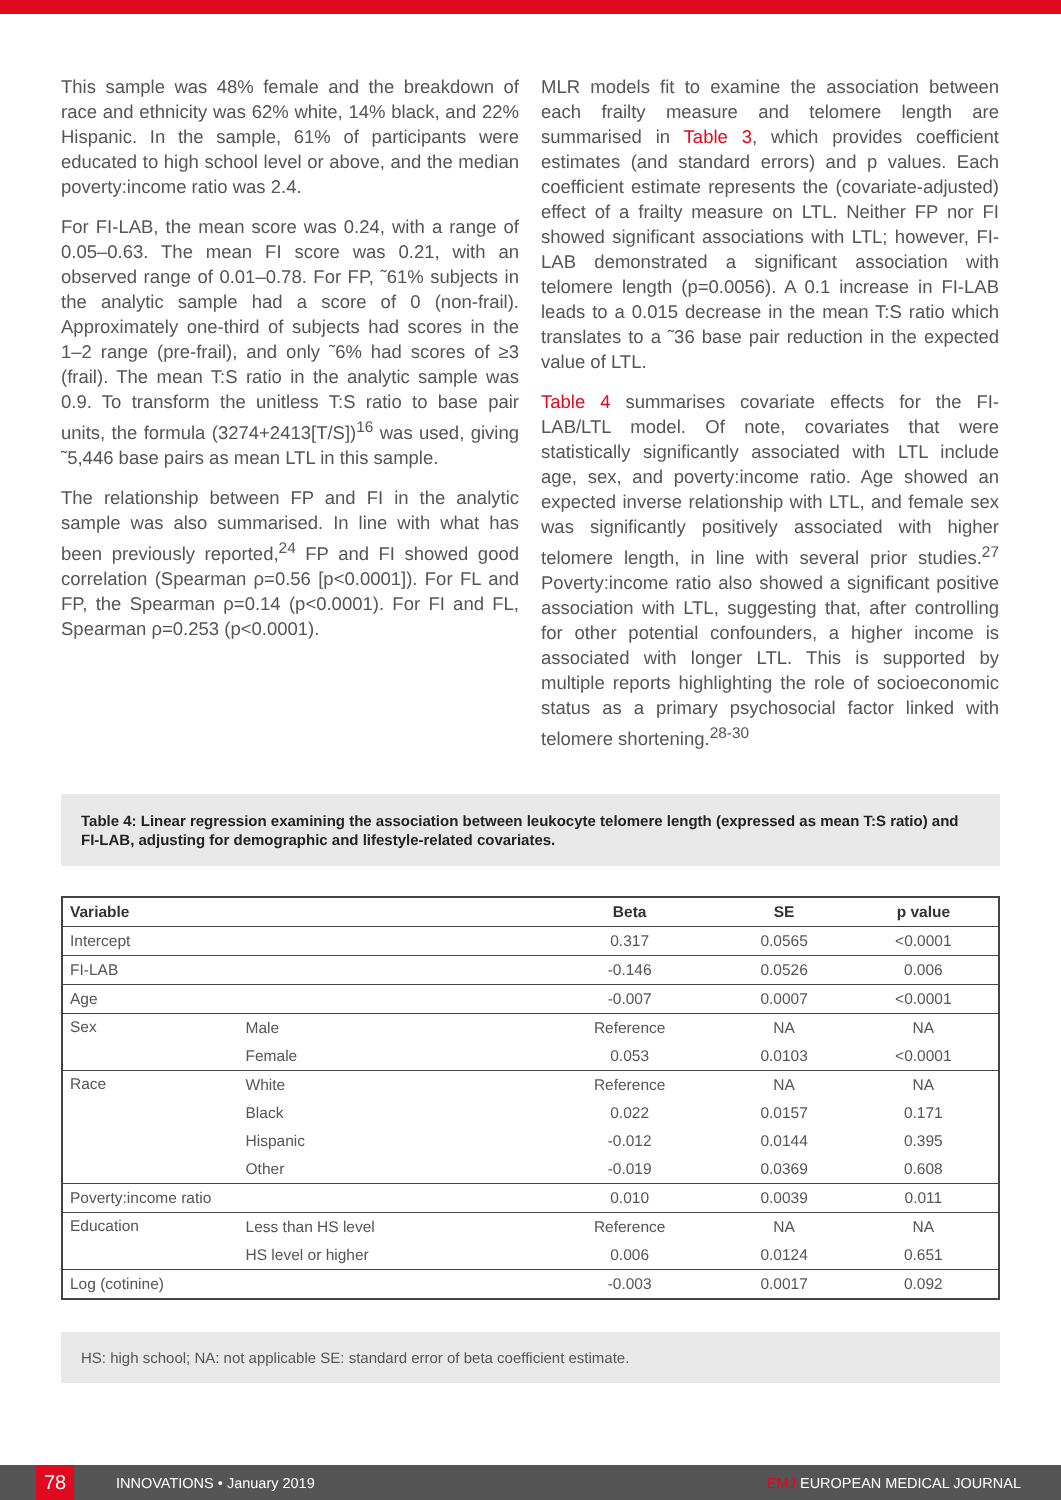This sample was 48% female and the breakdown of race and ethnicity was 62% white, 14% black, and 22% Hispanic. In the sample, 61% of participants were educated to high school level or above, and the median poverty:income ratio was 2.4.
For FI-LAB, the mean score was 0.24, with a range of 0.05–0.63. The mean FI score was 0.21, with an observed range of 0.01–0.78. For FP, ˜61% subjects in the analytic sample had a score of 0 (non-frail). Approximately one-third of subjects had scores in the 1–2 range (pre-frail), and only ˜6% had scores of ≥3 (frail). The mean T:S ratio in the analytic sample was 0.9. To transform the unitless T:S ratio to base pair units, the formula (3274+2413[T/S])<sup>16</sup> was used, giving ˜5,446 base pairs as mean LTL in this sample.
The relationship between FP and FI in the analytic sample was also summarised. In line with what has been previously reported,<sup>24</sup> FP and FI showed good correlation (Spearman ρ=0.56 [p<0.0001]). For FL and FP, the Spearman ρ=0.14 (p<0.0001). For FI and FL, Spearman ρ=0.253 (p<0.0001).
MLR models fit to examine the association between each frailty measure and telomere length are summarised in Table 3, which provides coefficient estimates (and standard errors) and p values. Each coefficient estimate represents the (covariate-adjusted) effect of a frailty measure on LTL. Neither FP nor FI showed significant associations with LTL; however, FI-LAB demonstrated a significant association with telomere length (p=0.0056). A 0.1 increase in FI-LAB leads to a 0.015 decrease in the mean T:S ratio which translates to a ˜36 base pair reduction in the expected value of LTL.
Table 4 summarises covariate effects for the FI-LAB/LTL model. Of note, covariates that were statistically significantly associated with LTL include age, sex, and poverty:income ratio. Age showed an expected inverse relationship with LTL, and female sex was significantly positively associated with higher telomere length, in line with several prior studies.<sup>27</sup> Poverty:income ratio also showed a significant positive association with LTL, suggesting that, after controlling for other potential confounders, a higher income is associated with longer LTL. This is supported by multiple reports highlighting the role of socioeconomic status as a primary psychosocial factor linked with telomere shortening.<sup>28-30</sup>
Table 4: Linear regression examining the association between leukocyte telomere length (expressed as mean T:S ratio) and FI-LAB, adjusting for demographic and lifestyle-related covariates.
| Variable | | Beta | SE | p value |
| --- | --- | --- | --- | --- |
| Intercept | | 0.317 | 0.0565 | <0.0001 |
| FI-LAB | | -0.146 | 0.0526 | 0.006 |
| Age | | -0.007 | 0.0007 | <0.0001 |
| Sex | Male | Reference | NA | NA |
| | Female | 0.053 | 0.0103 | <0.0001 |
| Race | White | Reference | NA | NA |
| | Black | 0.022 | 0.0157 | 0.171 |
| | Hispanic | -0.012 | 0.0144 | 0.395 |
| | Other | -0.019 | 0.0369 | 0.608 |
| Poverty:income ratio | | 0.010 | 0.0039 | 0.011 |
| Education | Less than HS level | Reference | NA | NA |
| | HS level or higher | 0.006 | 0.0124 | 0.651 |
| Log (cotinine) | | -0.003 | 0.0017 | 0.092 |
HS: high school; NA: not applicable SE: standard error of beta coefficient estimate.
78
INNOVATIONS • January 2019 EMJ EUROPEAN MEDICAL JOURNAL